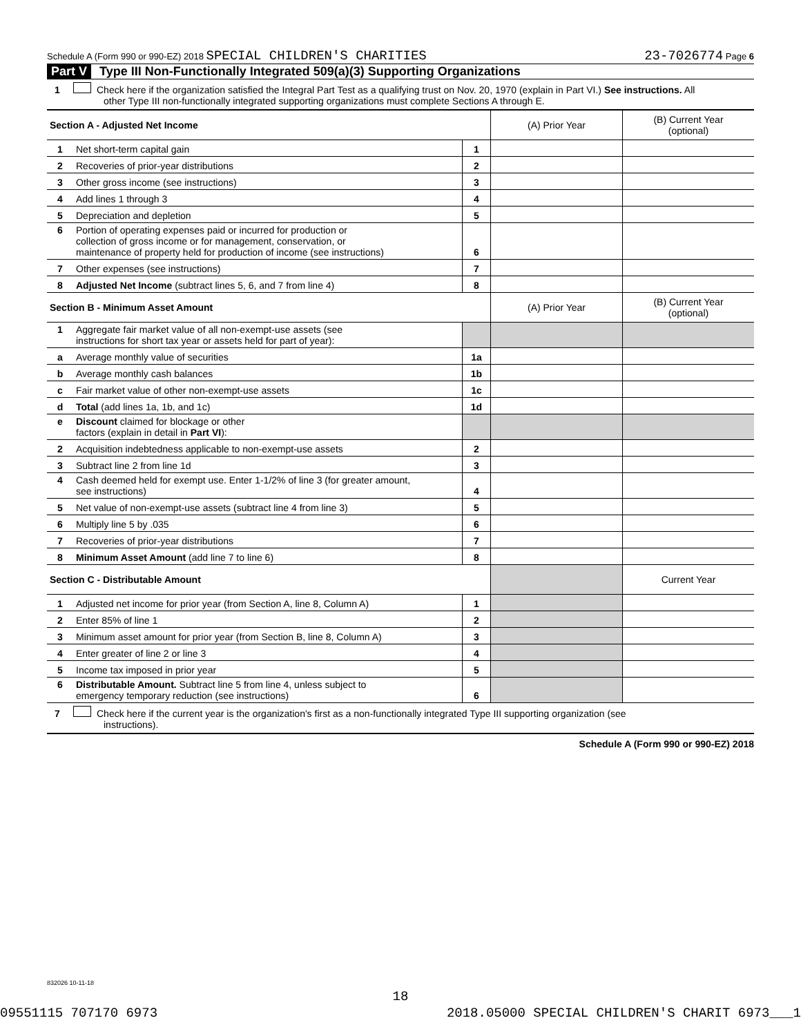Schedule A (Form 990 or 990-EZ) 2018 SPECIAL CHILDREN'S CHARITIES 23-7026774 Page 6
Part V Type III Non-Functionally Integrated 509(a)(3) Supporting Organizations
1 Check here if the organization satisfied the Integral Part Test as a qualifying trust on Nov. 20, 1970 (explain in Part VI.) See instructions. All
other Type III non-functionally integrated supporting organizations must complete Sections A through E.
| Section A - Adjusted Net Income | | | (A) Prior Year | (B) Current Year (optional) |
| 1 | Net short-term capital gain | 1 | | |
| 2 | Recoveries of prior-year distributions | 2 | | |
| 3 | Other gross income (see instructions) | 3 | | |
| 4 | Add lines 1 through 3 | 4 | | |
| 5 | Depreciation and depletion | 5 | | |
| 6 | Portion of operating expenses paid or incurred for production or collection of gross income or for management, conservation, or maintenance of property held for production of income (see instructions) | 6 | | |
| 7 | Other expenses (see instructions) | 7 | | |
| 8 | Adjusted Net Income (subtract lines 5, 6, and 7 from line 4) | 8 | | |
| Section B - Minimum Asset Amount | | | (A) Prior Year | (B) Current Year (optional) |
| 1 | Aggregate fair market value of all non-exempt-use assets (see instructions for short tax year or assets held for part of year): | | | |
| a | Average monthly value of securities | 1a | | |
| b | Average monthly cash balances | 1b | | |
| c | Fair market value of other non-exempt-use assets | 1c | | |
| d | Total (add lines 1a, 1b, and 1c) | 1d | | |
| e | Discount claimed for blockage or other factors (explain in detail in Part VI ): | | | |
| 2 | Acquisition indebtedness applicable to non-exempt-use assets | 2 | | |
| 3 | Subtract line 2 from line 1d | 3 | | |
| 4 | Cash deemed held for exempt use. Enter 1-1/2% of line 3 (for greater amount, see instructions) | 4 | | |
| 5 | Net value of non-exempt-use assets (subtract line 4 from line 3) | 5 | | |
| 6 | Multiply line 5 by .035 | 6 | | |
| 7 | Recoveries of prior-year distributions | 7 | | |
| 8 | Minimum Asset Amount (add line 7 to line 6) | 8 | | |
| Section C - Distributable Amount | | | | Current Year |
| 1 | Adjusted net income for prior year (from Section A, line 8, Column A) | 1 | | |
| 2 | Enter 85% of line 1 | 2 | | |
| 3 | Minimum asset amount for prior year (from Section B, line 8, Column A) | 3 | | |
| 4 | Enter greater of line 2 or line 3 | 4 | | |
| 5 | Income tax imposed in prior year | 5 | | |
| 6 | Distributable Amount. Subtract line 5 from line 4, unless subject to emergency temporary reduction (see instructions) | 6 | | |
7 Check here if the current year is the organization's first as a non-functionally integrated Type III supporting organization (see
instructions).
Schedule A (Form 990 or 990-EZ) 2018
832026 10-11-18
18
09551115 707170 6973 2018.05000 SPECIAL CHILDREN'S CHARIT 6973___1